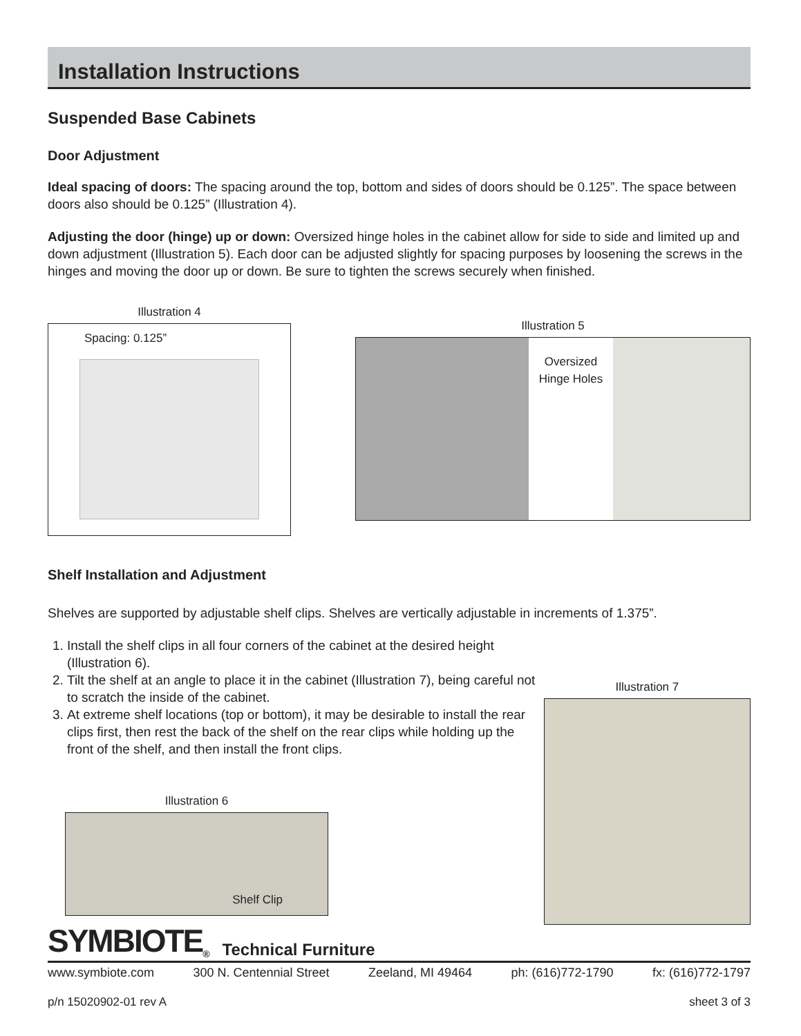Installation Instructions
Suspended Base Cabinets
Door Adjustment
Ideal spacing of doors: The spacing around the top, bottom and sides of doors should be 0.125”. The space between doors also should be 0.125” (Illustration 4).
Adjusting the door (hinge) up or down: Oversized hinge holes in the cabinet allow for side to side and limited up and down adjustment (Illustration 5). Each door can be adjusted slightly for spacing purposes by loosening the screws in the hinges and moving the door up or down. Be sure to tighten the screws securely when finished.
Illustration 4
Spacing: 0.125”
Illustration 5
Oversized
Hinge Holes
Shelf Installation and Adjustment
Shelves are supported by adjustable shelf clips. Shelves are vertically adjustable in increments of 1.375”.
1. Install the shelf clips in all four corners of the cabinet at the desired height (Illustration 6).
2. Tilt the shelf at an angle to place it in the cabinet (Illustration 7), being careful not to scratch the inside of the cabinet.
3. At extreme shelf locations (top or bottom), it may be desirable to install the rear clips first, then rest the back of the shelf on the rear clips while holding up the front of the shelf, and then install the front clips.
Illustration 6
Shelf Clip
Illustration 7
SYMBIOTE<sup>®</sup> Technical Furniture
www.symbiote.com 300 N. Centennial Street Zeeland, MI 49464 ph: (616)772-1790 fx: (616)772-1797
p/n 15020902-01 rev A sheet 3 of 3